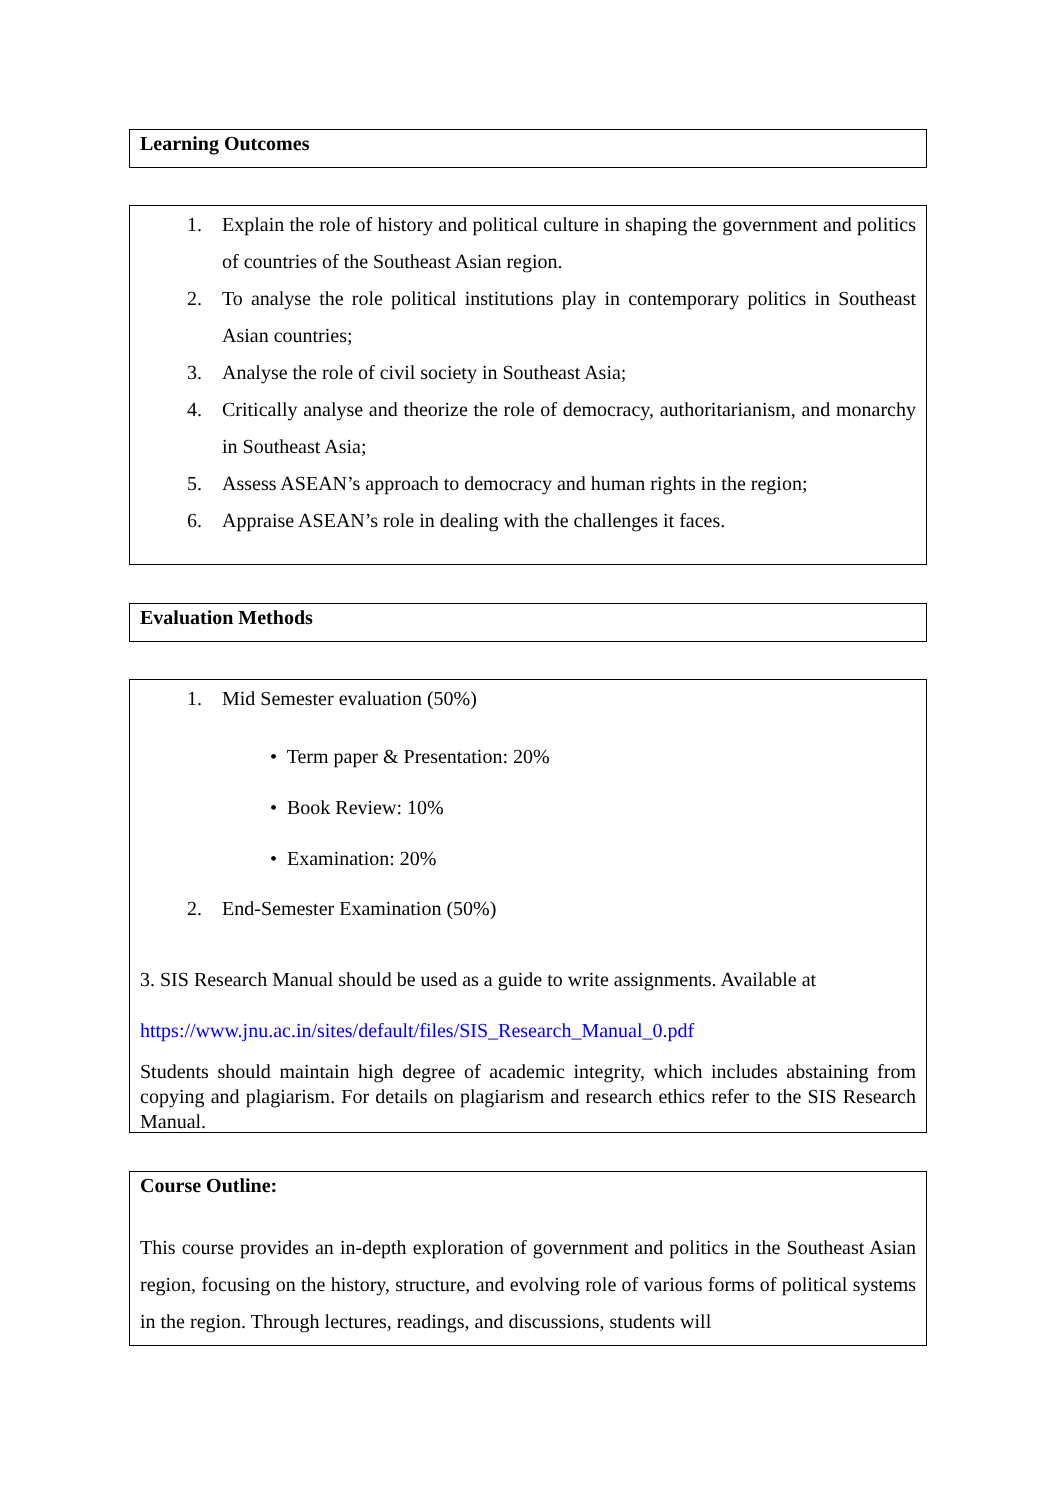Learning Outcomes
1. Explain the role of history and political culture in shaping the government and politics of countries of the Southeast Asian region.
2. To analyse the role political institutions play in contemporary politics in Southeast Asian countries;
3. Analyse the role of civil society in Southeast Asia;
4. Critically analyse and theorize the role of democracy, authoritarianism, and monarchy in Southeast Asia;
5. Assess ASEAN’s approach to democracy and human rights in the region;
6. Appraise ASEAN’s role in dealing with the challenges it faces.
Evaluation Methods
1. Mid Semester evaluation (50%)
• Term paper & Presentation: 20%
• Book Review: 10%
• Examination: 20%
2. End-Semester Examination (50%)
3. SIS Research Manual should be used as a guide to write assignments. Available at
https://www.jnu.ac.in/sites/default/files/SIS_Research_Manual_0.pdf
Students should maintain high degree of academic integrity, which includes abstaining from copying and plagiarism. For details on plagiarism and research ethics refer to the SIS Research Manual.
Course Outline:
This course provides an in-depth exploration of government and politics in the Southeast Asian region, focusing on the history, structure, and evolving role of various forms of political systems in the region. Through lectures, readings, and discussions, students will